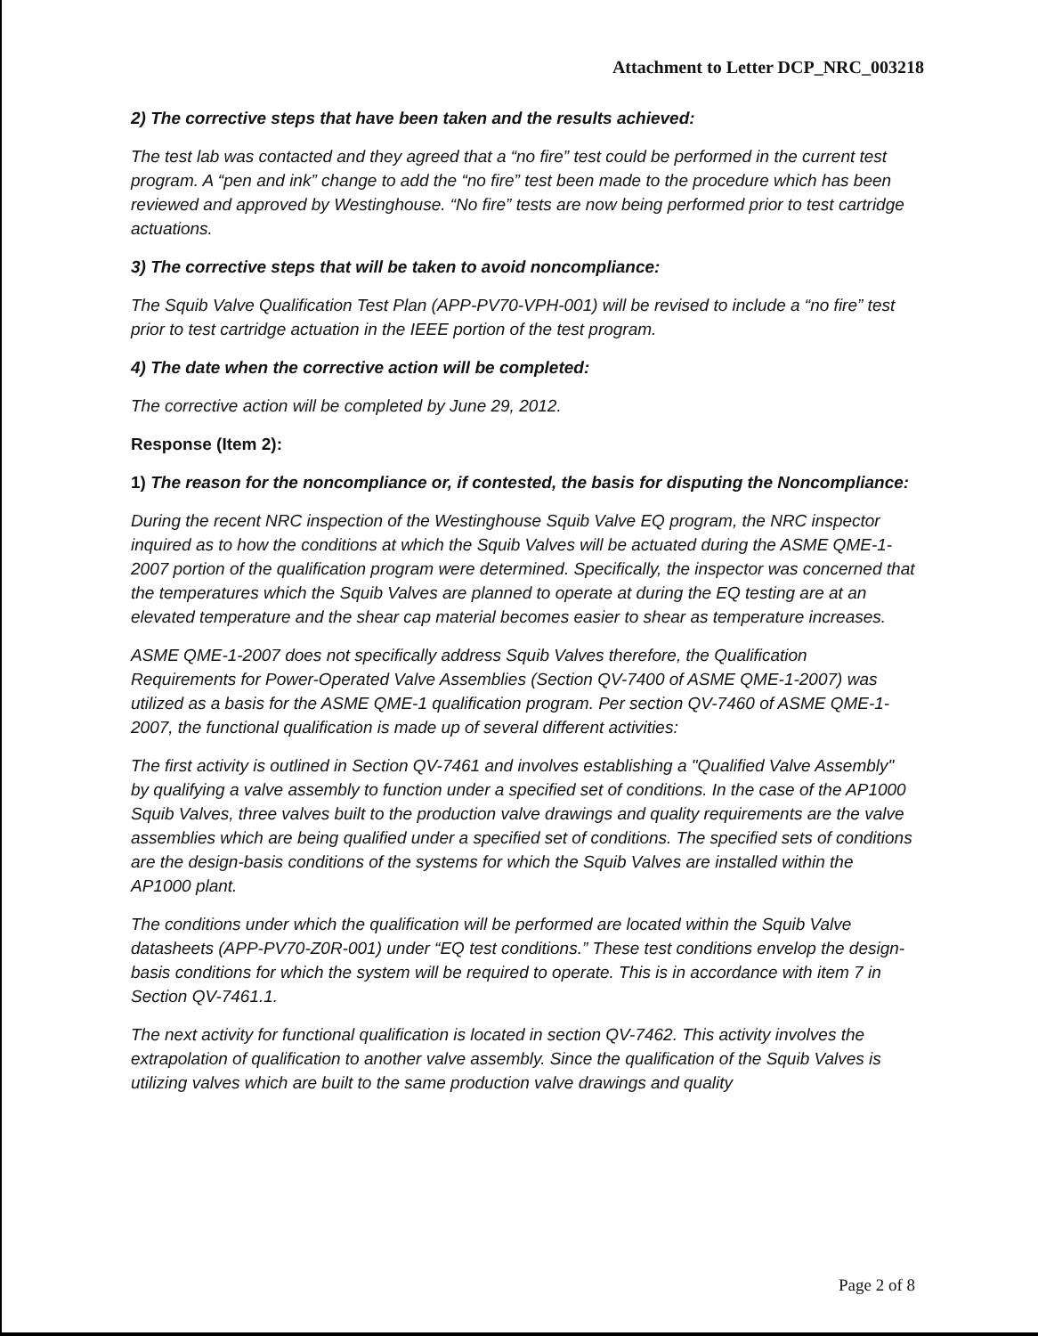Attachment to Letter DCP_NRC_003218
2) The corrective steps that have been taken and the results achieved:
The test lab was contacted and they agreed that a “no fire” test could be performed in the current test program. A “pen and ink” change to add the “no fire” test been made to the procedure which has been reviewed and approved by Westinghouse. “No fire” tests are now being performed prior to test cartridge actuations.
3) The corrective steps that will be taken to avoid noncompliance:
The Squib Valve Qualification Test Plan (APP-PV70-VPH-001) will be revised to include a “no fire” test prior to test cartridge actuation in the IEEE portion of the test program.
4) The date when the corrective action will be completed:
The corrective action will be completed by June 29, 2012.
Response (Item 2):
1) The reason for the noncompliance or, if contested, the basis for disputing the Noncompliance:
During the recent NRC inspection of the Westinghouse Squib Valve EQ program, the NRC inspector inquired as to how the conditions at which the Squib Valves will be actuated during the ASME QME-1-2007 portion of the qualification program were determined. Specifically, the inspector was concerned that the temperatures which the Squib Valves are planned to operate at during the EQ testing are at an elevated temperature and the shear cap material becomes easier to shear as temperature increases.
ASME QME-1-2007 does not specifically address Squib Valves therefore, the Qualification Requirements for Power-Operated Valve Assemblies (Section QV-7400 of ASME QME-1-2007) was utilized as a basis for the ASME QME-1 qualification program. Per section QV-7460 of ASME QME-1-2007, the functional qualification is made up of several different activities:
The first activity is outlined in Section QV-7461 and involves establishing a "Qualified Valve Assembly" by qualifying a valve assembly to function under a specified set of conditions. In the case of the AP1000 Squib Valves, three valves built to the production valve drawings and quality requirements are the valve assemblies which are being qualified under a specified set of conditions. The specified sets of conditions are the design-basis conditions of the systems for which the Squib Valves are installed within the AP1000 plant.
The conditions under which the qualification will be performed are located within the Squib Valve datasheets (APP-PV70-Z0R-001) under “EQ test conditions.” These test conditions envelop the design-basis conditions for which the system will be required to operate. This is in accordance with item 7 in Section QV-7461.1.
The next activity for functional qualification is located in section QV-7462. This activity involves the extrapolation of qualification to another valve assembly. Since the qualification of the Squib Valves is utilizing valves which are built to the same production valve drawings and quality
Page 2 of 8